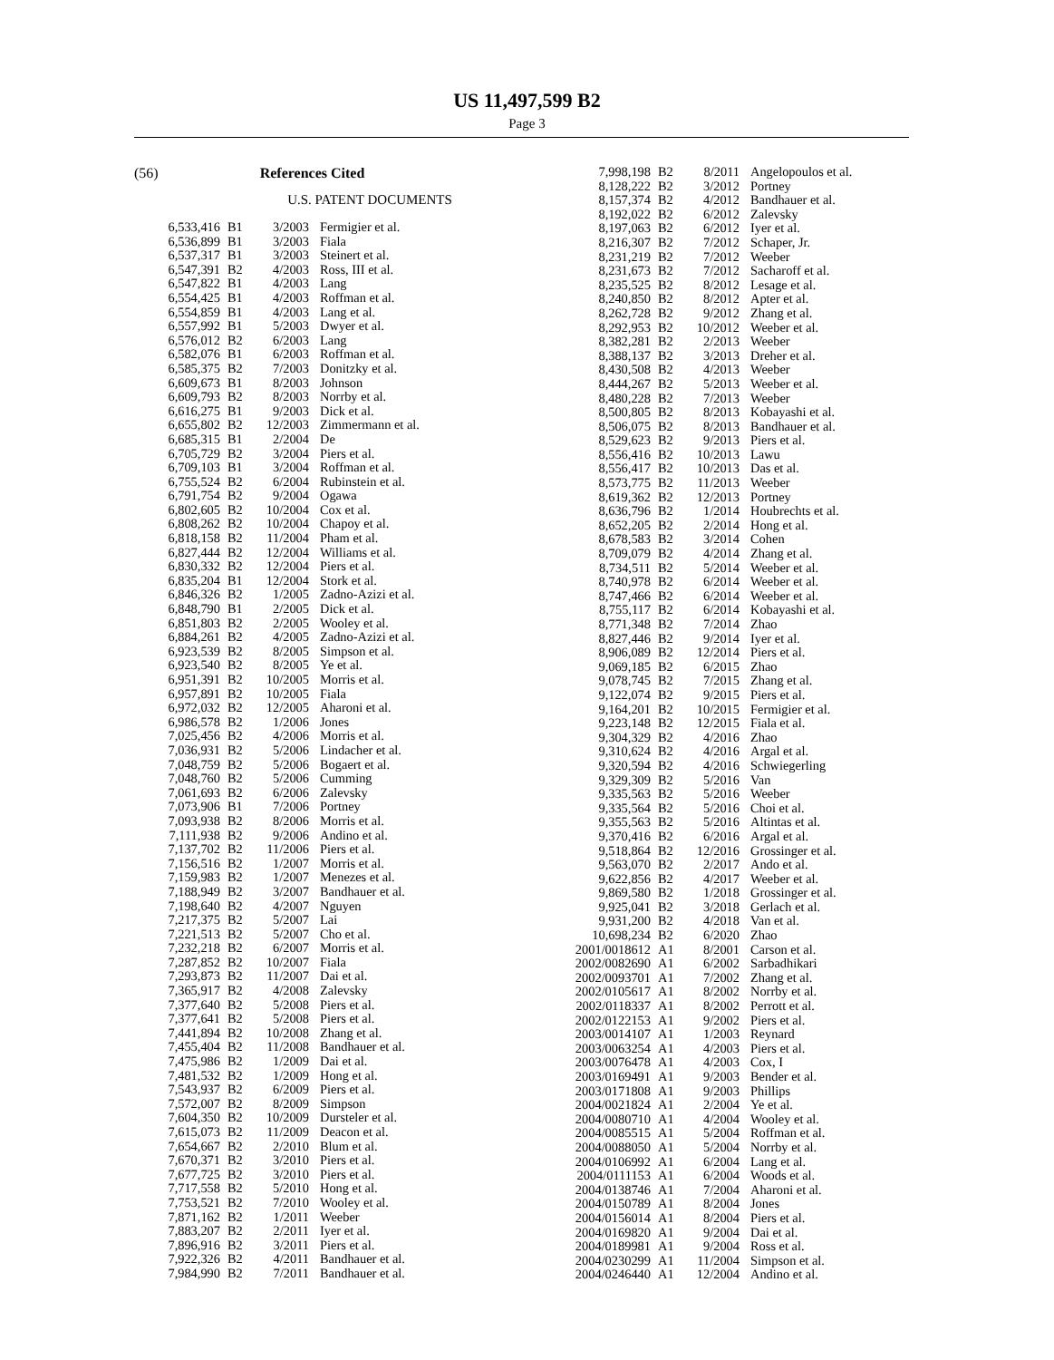US 11,497,599 B2
Page 3
(56) References Cited
U.S. PATENT DOCUMENTS
| 6,533,416 | B1 | 3/2003 | Fermigier et al. |
| 6,536,899 | B1 | 3/2003 | Fiala |
| 6,537,317 | B1 | 3/2003 | Steinert et al. |
| 6,547,391 | B2 | 4/2003 | Ross, III et al. |
| 6,547,822 | B1 | 4/2003 | Lang |
| 6,554,425 | B1 | 4/2003 | Roffman et al. |
| 6,554,859 | B1 | 4/2003 | Lang et al. |
| 6,557,992 | B1 | 5/2003 | Dwyer et al. |
| 6,576,012 | B2 | 6/2003 | Lang |
| 6,582,076 | B1 | 6/2003 | Roffman et al. |
| 6,585,375 | B2 | 7/2003 | Donitzky et al. |
| 6,609,673 | B1 | 8/2003 | Johnson |
| 6,609,793 | B2 | 8/2003 | Norrby et al. |
| 6,616,275 | B1 | 9/2003 | Dick et al. |
| 6,655,802 | B2 | 12/2003 | Zimmermann et al. |
| 6,685,315 | B1 | 2/2004 | De |
| 6,705,729 | B2 | 3/2004 | Piers et al. |
| 6,709,103 | B1 | 3/2004 | Roffman et al. |
| 6,755,524 | B2 | 6/2004 | Rubinstein et al. |
| 6,791,754 | B2 | 9/2004 | Ogawa |
| 6,802,605 | B2 | 10/2004 | Cox et al. |
| 6,808,262 | B2 | 10/2004 | Chapoy et al. |
| 6,818,158 | B2 | 11/2004 | Pham et al. |
| 6,827,444 | B2 | 12/2004 | Williams et al. |
| 6,830,332 | B2 | 12/2004 | Piers et al. |
| 6,835,204 | B1 | 12/2004 | Stork et al. |
| 6,846,326 | B2 | 1/2005 | Zadno-Azizi et al. |
| 6,848,790 | B1 | 2/2005 | Dick et al. |
| 6,851,803 | B2 | 2/2005 | Wooley et al. |
| 6,884,261 | B2 | 4/2005 | Zadno-Azizi et al. |
| 6,923,539 | B2 | 8/2005 | Simpson et al. |
| 6,923,540 | B2 | 8/2005 | Ye et al. |
| 6,951,391 | B2 | 10/2005 | Morris et al. |
| 6,957,891 | B2 | 10/2005 | Fiala |
| 6,972,032 | B2 | 12/2005 | Aharoni et al. |
| 6,986,578 | B2 | 1/2006 | Jones |
| 7,025,456 | B2 | 4/2006 | Morris et al. |
| 7,036,931 | B2 | 5/2006 | Lindacher et al. |
| 7,048,759 | B2 | 5/2006 | Bogaert et al. |
| 7,048,760 | B2 | 5/2006 | Cumming |
| 7,061,693 | B2 | 6/2006 | Zalevsky |
| 7,073,906 | B1 | 7/2006 | Portney |
| 7,093,938 | B2 | 8/2006 | Morris et al. |
| 7,111,938 | B2 | 9/2006 | Andino et al. |
| 7,137,702 | B2 | 11/2006 | Piers et al. |
| 7,156,516 | B2 | 1/2007 | Morris et al. |
| 7,159,983 | B2 | 1/2007 | Menezes et al. |
| 7,188,949 | B2 | 3/2007 | Bandhauer et al. |
| 7,198,640 | B2 | 4/2007 | Nguyen |
| 7,217,375 | B2 | 5/2007 | Lai |
| 7,221,513 | B2 | 5/2007 | Cho et al. |
| 7,232,218 | B2 | 6/2007 | Morris et al. |
| 7,287,852 | B2 | 10/2007 | Fiala |
| 7,293,873 | B2 | 11/2007 | Dai et al. |
| 7,365,917 | B2 | 4/2008 | Zalevsky |
| 7,377,640 | B2 | 5/2008 | Piers et al. |
| 7,377,641 | B2 | 5/2008 | Piers et al. |
| 7,441,894 | B2 | 10/2008 | Zhang et al. |
| 7,455,404 | B2 | 11/2008 | Bandhauer et al. |
| 7,475,986 | B2 | 1/2009 | Dai et al. |
| 7,481,532 | B2 | 1/2009 | Hong et al. |
| 7,543,937 | B2 | 6/2009 | Piers et al. |
| 7,572,007 | B2 | 8/2009 | Simpson |
| 7,604,350 | B2 | 10/2009 | Dursteler et al. |
| 7,615,073 | B2 | 11/2009 | Deacon et al. |
| 7,654,667 | B2 | 2/2010 | Blum et al. |
| 7,670,371 | B2 | 3/2010 | Piers et al. |
| 7,677,725 | B2 | 3/2010 | Piers et al. |
| 7,717,558 | B2 | 5/2010 | Hong et al. |
| 7,753,521 | B2 | 7/2010 | Wooley et al. |
| 7,871,162 | B2 | 1/2011 | Weeber |
| 7,883,207 | B2 | 2/2011 | Iyer et al. |
| 7,896,916 | B2 | 3/2011 | Piers et al. |
| 7,922,326 | B2 | 4/2011 | Bandhauer et al. |
| 7,984,990 | B2 | 7/2011 | Bandhauer et al. |
| 7,998,198 | B2 | 8/2011 | Angelopoulos et al. |
| 8,128,222 | B2 | 3/2012 | Portney |
| 8,157,374 | B2 | 4/2012 | Bandhauer et al. |
| 8,192,022 | B2 | 6/2012 | Zalevsky |
| 8,197,063 | B2 | 6/2012 | Iyer et al. |
| 8,216,307 | B2 | 7/2012 | Schaper, Jr. |
| 8,231,219 | B2 | 7/2012 | Weeber |
| 8,231,673 | B2 | 7/2012 | Sacharoff et al. |
| 8,235,525 | B2 | 8/2012 | Lesage et al. |
| 8,240,850 | B2 | 8/2012 | Apter et al. |
| 8,262,728 | B2 | 9/2012 | Zhang et al. |
| 8,292,953 | B2 | 10/2012 | Weeber et al. |
| 8,382,281 | B2 | 2/2013 | Weeber |
| 8,388,137 | B2 | 3/2013 | Dreher et al. |
| 8,430,508 | B2 | 4/2013 | Weeber |
| 8,444,267 | B2 | 5/2013 | Weeber et al. |
| 8,480,228 | B2 | 7/2013 | Weeber |
| 8,500,805 | B2 | 8/2013 | Kobayashi et al. |
| 8,506,075 | B2 | 8/2013 | Bandhauer et al. |
| 8,529,623 | B2 | 9/2013 | Piers et al. |
| 8,556,416 | B2 | 10/2013 | Lawu |
| 8,556,417 | B2 | 10/2013 | Das et al. |
| 8,573,775 | B2 | 11/2013 | Weeber |
| 8,619,362 | B2 | 12/2013 | Portney |
| 8,636,796 | B2 | 1/2014 | Houbrechts et al. |
| 8,652,205 | B2 | 2/2014 | Hong et al. |
| 8,678,583 | B2 | 3/2014 | Cohen |
| 8,709,079 | B2 | 4/2014 | Zhang et al. |
| 8,734,511 | B2 | 5/2014 | Weeber et al. |
| 8,740,978 | B2 | 6/2014 | Weeber et al. |
| 8,747,466 | B2 | 6/2014 | Weeber et al. |
| 8,755,117 | B2 | 6/2014 | Kobayashi et al. |
| 8,771,348 | B2 | 7/2014 | Zhao |
| 8,827,446 | B2 | 9/2014 | Iyer et al. |
| 8,906,089 | B2 | 12/2014 | Piers et al. |
| 9,069,185 | B2 | 6/2015 | Zhao |
| 9,078,745 | B2 | 7/2015 | Zhang et al. |
| 9,122,074 | B2 | 9/2015 | Piers et al. |
| 9,164,201 | B2 | 10/2015 | Fermigier et al. |
| 9,223,148 | B2 | 12/2015 | Fiala et al. |
| 9,304,329 | B2 | 4/2016 | Zhao |
| 9,310,624 | B2 | 4/2016 | Argal et al. |
| 9,320,594 | B2 | 4/2016 | Schwiegerling |
| 9,329,309 | B2 | 5/2016 | Van |
| 9,335,563 | B2 | 5/2016 | Weeber |
| 9,335,564 | B2 | 5/2016 | Choi et al. |
| 9,355,563 | B2 | 5/2016 | Altintas et al. |
| 9,370,416 | B2 | 6/2016 | Argal et al. |
| 9,518,864 | B2 | 12/2016 | Grossinger et al. |
| 9,563,070 | B2 | 2/2017 | Ando et al. |
| 9,622,856 | B2 | 4/2017 | Weeber et al. |
| 9,869,580 | B2 | 1/2018 | Grossinger et al. |
| 9,925,041 | B2 | 3/2018 | Gerlach et al. |
| 9,931,200 | B2 | 4/2018 | Van et al. |
| 10,698,234 | B2 | 6/2020 | Zhao |
| 2001/0018612 | A1 | 8/2001 | Carson et al. |
| 2002/0082690 | A1 | 6/2002 | Sarbadhikari |
| 2002/0093701 | A1 | 7/2002 | Zhang et al. |
| 2002/0105617 | A1 | 8/2002 | Norrby et al. |
| 2002/0118337 | A1 | 8/2002 | Perrott et al. |
| 2002/0122153 | A1 | 9/2002 | Piers et al. |
| 2003/0014107 | A1 | 1/2003 | Reynard |
| 2003/0063254 | A1 | 4/2003 | Piers et al. |
| 2003/0076478 | A1 | 4/2003 | Cox, I |
| 2003/0169491 | A1 | 9/2003 | Bender et al. |
| 2003/0171808 | A1 | 9/2003 | Phillips |
| 2004/0021824 | A1 | 2/2004 | Ye et al. |
| 2004/0080710 | A1 | 4/2004 | Wooley et al. |
| 2004/0085515 | A1 | 5/2004 | Roffman et al. |
| 2004/0088050 | A1 | 5/2004 | Norrby et al. |
| 2004/0106992 | A1 | 6/2004 | Lang et al. |
| 2004/0111153 | A1 | 6/2004 | Woods et al. |
| 2004/0138746 | A1 | 7/2004 | Aharoni et al. |
| 2004/0150789 | A1 | 8/2004 | Jones |
| 2004/0156014 | A1 | 8/2004 | Piers et al. |
| 2004/0169820 | A1 | 9/2004 | Dai et al. |
| 2004/0189981 | A1 | 9/2004 | Ross et al. |
| 2004/0230299 | A1 | 11/2004 | Simpson et al. |
| 2004/0246440 | A1 | 12/2004 | Andino et al. |